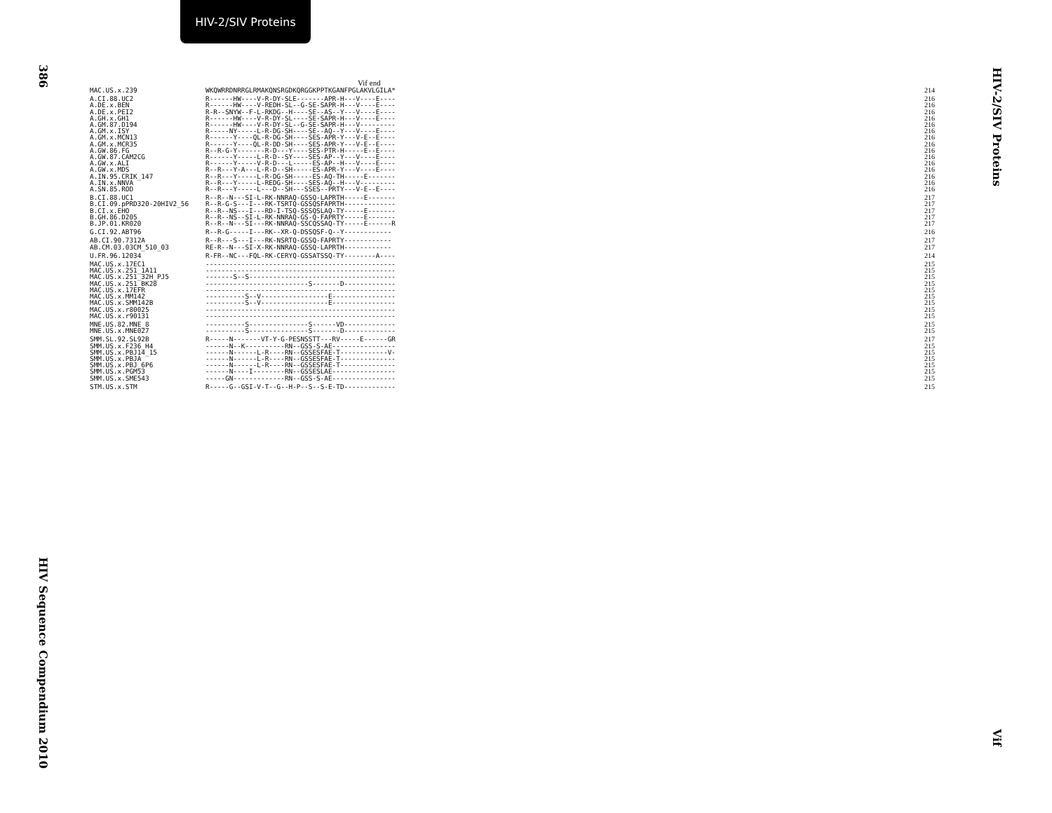HIV-2/SIV Proteins
386
HIV Sequence Compendium 2010
HIV-2/SIV Proteins
Vif
Vif end
| MAC.US.x.239 | WKQWRRDNRRGLRMAKQNSRGDKQRGGKPPTKGANFPGLAKVLGILA* | 214 |
| A.CI.88.UC2 | R------HW----V-R-DY-SLE-------APR-H---V----E---- | 216 |
| A.DE.x.BEN | R------HW----V-REDH-SL--G-SE-SAPR-H---V----E---- | 216 |
| A.DE.x.PEI2 | R-R--SNYW--F-L-RKDG--H----SE--AS--Y---V----E---- | 216 |
| A.GH.x.GH1 | R------HW----V-R-DY-SL----SE-SAPR-H---V----E---- | 216 |
| A.GM.87.D194 | R------HW----V-R-DY-SL--G-SE-SAPR-H---V--------- | 216 |
| A.GM.x.ISY | R-----NY-----L-R-DG-SH----SE--AQ--Y---V----E---- | 216 |
| A.GM.x.MCN13 | R------Y----QL-R-DG-SH----SES-APR-Y---V-E--E---- | 216 |
| A.GM.x.MCR35 | R------Y----QL-R-DD-SH----SES-APR-Y---V-E--E---- | 216 |
| A.GW.86.FG | R--R-G-Y-------R-D---Y----SES-PTR-H-----E--E---- | 216 |
| A.GW.87.CAM2CG | R------Y-----L-R-D--SY----SES-AP--Y---V----E---- | 216 |
| A.GW.x.ALI | R------Y-----V-R-D---L-----ES-AP--H---V----E---- | 216 |
| A.GW.x.MDS | R--R---Y-A---L-R-D--SH-----ES-APR-Y---V----E---- | 216 |
| A.IN.95.CRIK_147 | R--R---Y-----L-R-DG-SH-----ES-AQ-TH-----E------- | 216 |
| A.IN.x.NNVA | R--R---Y-----L-REDG-SH----SES-AQ--H---V--------- | 216 |
| A.SN.85.ROD | R--R---Y-----L---D--SH---SSES--PRTY---V-E--E---- | 216 |
| B.CI.88.UC1 | R--R--N---SI-L-RK-NNRAQ-GSSQ-LAPRTH-----E------- | 217 |
| B.CI.09.pPRD320-20HIV2_56 | R--R-G-S---I---RK-TSRTQ-GSSQSFAPRTH------------- | 217 |
| B.CI.x.EHO | R--R--NS---I---RD-I-TSQ-SSSQSLAQ-TY-----E------- | 217 |
| B.GH.86.D205 | R--R--NS--SI-L-RK-NNRAQ-GS-Q-FAPRTY-----E------- | 217 |
| B.JP.01.KR020 | R--R--N---SI---RK-NNRAQ-SSCQSSAQ-TY-----E------R | 217 |
| G.CI.92.ABT96 | R--R-G-----I---RK--XR-Q-DSSQSF-Q--Y------------ | 216 |
| AB.CI.90.7312A | R--R---S---I---RK-NSRTQ-GSSQ-FAPRTY------------ | 217 |
| AB.CM.03.03CM_510_03 | RE-R--N---SI-X-RK-NNRAQ-GSSQ-LAPRTH------------ | 217 |
| U.FR.96.12034 | R-FR--NC---FQL-RK-CERYQ-GSSATSSQ-TY--------A---- | 214 |
| MAC.US.x.17EC1 | ------------------------------------------------ | 215 |
| MAC.US.x.251_1A11 | ------------------------------------------------ | 215 |
| MAC.US.x.251_32H_PJ5 | -------S--S------------------------------------- | 215 |
| MAC.US.x.251_BK28 | --------------------------S-------D------------- | 215 |
| MAC.US.x.17EFR | ------------------------------------------------ | 215 |
| MAC.US.x.MM142 | ----------S--V-----------------E---------------- | 215 |
| MAC.US.x.SMM142B | ----------S--V-----------------E---------------- | 215 |
| MAC.US.x.r80025 | ------------------------------------------------ | 215 |
| MAC.US.x.r90131 | ------------------------------------------------ | 215 |
| MNE.US.82.MNE_8 | ----------S---------------S------VD------------- | 215 |
| MNE.US.x.MNE027 | ----------S---------------S-------D------------- | 215 |
| SMM.SL.92.SL92B | R-----N-------VT-Y-G-PESNSSTT---RV-----E------GR | 217 |
| SMM.US.x.F236_H4 | ------N--K----------RN--GSS-S-AE---------------- | 215 |
| SMM.US.x.PBJ14_15 | ------N------L-R----RN--GSSESFAE-T------------V- | 215 |
| SMM.US.x.PBJA | ------N------L-R----RN--GSSESFAE-T-------------- | 215 |
| SMM.US.x.PBJ_6P6 | ------N------L-R----RN--GSSESFAE-T-------------- | 215 |
| SMM.US.x.PGM53 | ------N----I--------RN--GSSESLAE---------------- | 215 |
| SMM.US.x.SME543 | -----GN-------------RN--GSS-S-AE---------------- | 215 |
| STM.US.x.STM | R-----G--GSI-V-T--G--H-P--S--S-E-TD------------- | 215 |